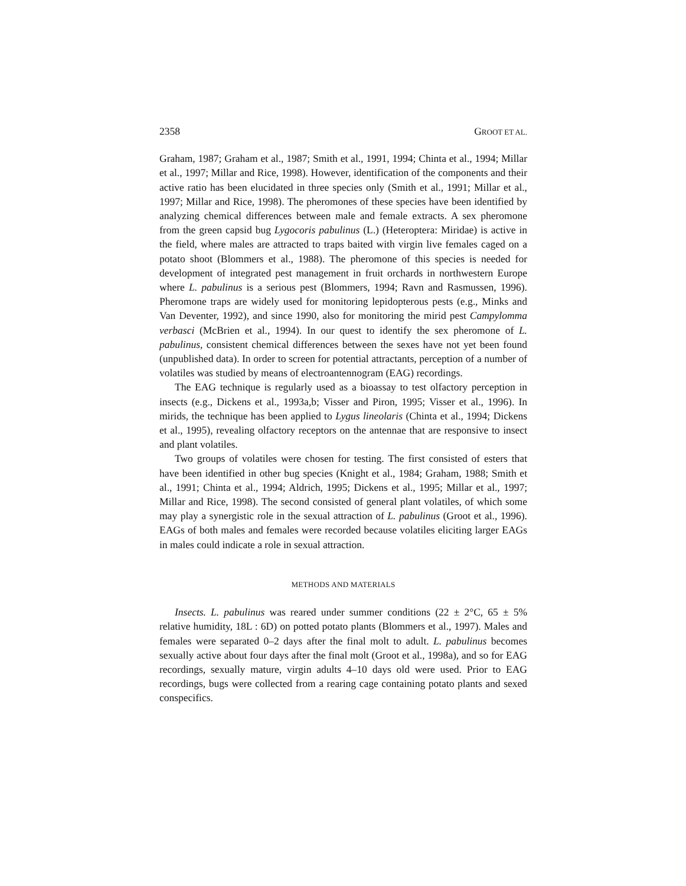2358 GROOT ET AL.
Graham, 1987; Graham et al., 1987; Smith et al., 1991, 1994; Chinta et al., 1994; Millar et al., 1997; Millar and Rice, 1998). However, identification of the components and their active ratio has been elucidated in three species only (Smith et al., 1991; Millar et al., 1997; Millar and Rice, 1998). The pheromones of these species have been identified by analyzing chemical differences between male and female extracts. A sex pheromone from the green capsid bug Lygocoris pabulinus (L.) (Heteroptera: Miridae) is active in the field, where males are attracted to traps baited with virgin live females caged on a potato shoot (Blommers et al., 1988). The pheromone of this species is needed for development of integrated pest management in fruit orchards in northwestern Europe where L. pabulinus is a serious pest (Blommers, 1994; Ravn and Rasmussen, 1996). Pheromone traps are widely used for monitoring lepidopterous pests (e.g., Minks and Van Deventer, 1992), and since 1990, also for monitoring the mirid pest Campylomma verbasci (McBrien et al., 1994). In our quest to identify the sex pheromone of L. pabulinus, consistent chemical differences between the sexes have not yet been found (unpublished data). In order to screen for potential attractants, perception of a number of volatiles was studied by means of electroantennogram (EAG) recordings.
The EAG technique is regularly used as a bioassay to test olfactory perception in insects (e.g., Dickens et al., 1993a,b; Visser and Piron, 1995; Visser et al., 1996). In mirids, the technique has been applied to Lygus lineolaris (Chinta et al., 1994; Dickens et al., 1995), revealing olfactory receptors on the antennae that are responsive to insect and plant volatiles.
Two groups of volatiles were chosen for testing. The first consisted of esters that have been identified in other bug species (Knight et al., 1984; Graham, 1988; Smith et al., 1991; Chinta et al., 1994; Aldrich, 1995; Dickens et al., 1995; Millar et al., 1997; Millar and Rice, 1998). The second consisted of general plant volatiles, of which some may play a synergistic role in the sexual attraction of L. pabulinus (Groot et al., 1996). EAGs of both males and females were recorded because volatiles eliciting larger EAGs in males could indicate a role in sexual attraction.
METHODS AND MATERIALS
Insects. L. pabulinus was reared under summer conditions (22 ± 2°C, 65 ± 5% relative humidity, 18L : 6D) on potted potato plants (Blommers et al., 1997). Males and females were separated 0–2 days after the final molt to adult. L. pabulinus becomes sexually active about four days after the final molt (Groot et al., 1998a), and so for EAG recordings, sexually mature, virgin adults 4–10 days old were used. Prior to EAG recordings, bugs were collected from a rearing cage containing potato plants and sexed conspecifics.